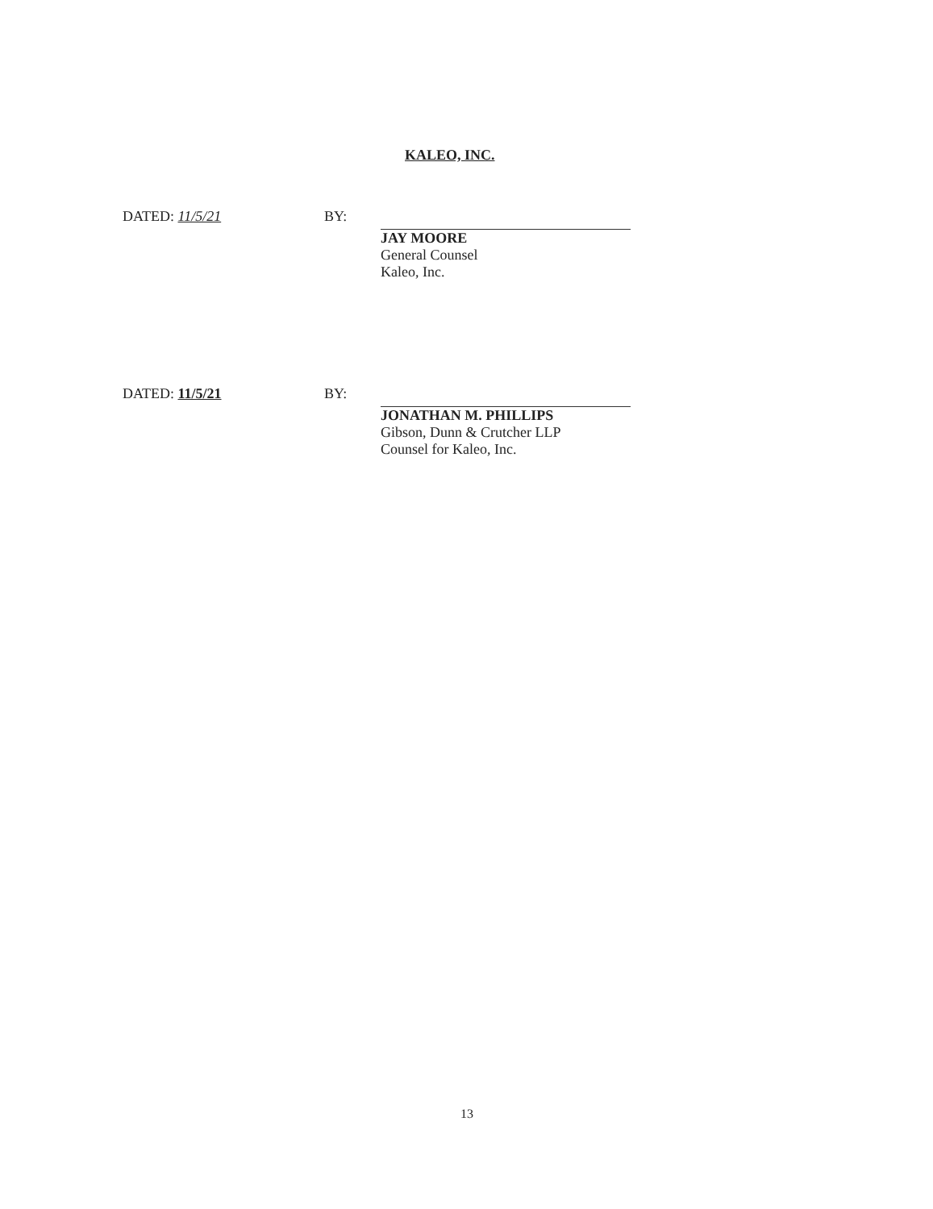KALEO, INC.
DATED: 11/5/21 BY: JAY MOORE
General Counsel
Kaleo, Inc.
DATED: 11/5/21 BY: JONATHAN M. PHILLIPS
Gibson, Dunn & Crutcher LLP
Counsel for Kaleo, Inc.
13